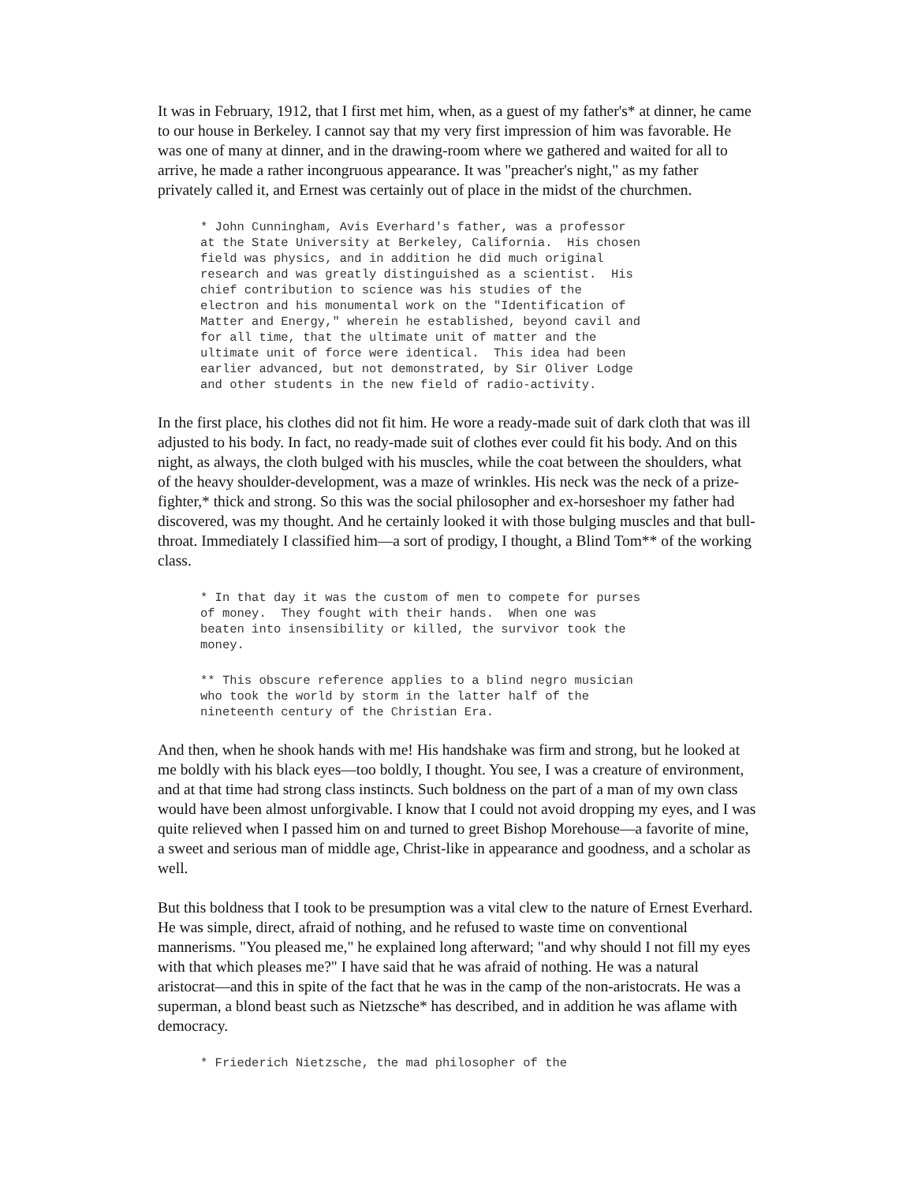It was in February, 1912, that I first met him, when, as a guest of my father's* at dinner, he came to our house in Berkeley. I cannot say that my very first impression of him was favorable. He was one of many at dinner, and in the drawing-room where we gathered and waited for all to arrive, he made a rather incongruous appearance. It was "preacher's night," as my father privately called it, and Ernest was certainly out of place in the midst of the churchmen.
* John Cunningham, Avis Everhard's father, was a professor
at the State University at Berkeley, California.  His chosen
field was physics, and in addition he did much original
research and was greatly distinguished as a scientist.  His
chief contribution to science was his studies of the
electron and his monumental work on the "Identification of
Matter and Energy," wherein he established, beyond cavil and
for all time, that the ultimate unit of matter and the
ultimate unit of force were identical.  This idea had been
earlier advanced, but not demonstrated, by Sir Oliver Lodge
and other students in the new field of radio-activity.
In the first place, his clothes did not fit him. He wore a ready-made suit of dark cloth that was ill adjusted to his body. In fact, no ready-made suit of clothes ever could fit his body. And on this night, as always, the cloth bulged with his muscles, while the coat between the shoulders, what of the heavy shoulder-development, was a maze of wrinkles. His neck was the neck of a prize-fighter,* thick and strong. So this was the social philosopher and ex-horseshoer my father had discovered, was my thought. And he certainly looked it with those bulging muscles and that bull-throat. Immediately I classified him—a sort of prodigy, I thought, a Blind Tom** of the working class.
* In that day it was the custom of men to compete for purses
of money.  They fought with their hands.  When one was
beaten into insensibility or killed, the survivor took the
money.
** This obscure reference applies to a blind negro musician
who took the world by storm in the latter half of the
nineteenth century of the Christian Era.
And then, when he shook hands with me! His handshake was firm and strong, but he looked at me boldly with his black eyes—too boldly, I thought. You see, I was a creature of environment, and at that time had strong class instincts. Such boldness on the part of a man of my own class would have been almost unforgivable. I know that I could not avoid dropping my eyes, and I was quite relieved when I passed him on and turned to greet Bishop Morehouse—a favorite of mine, a sweet and serious man of middle age, Christ-like in appearance and goodness, and a scholar as well.
But this boldness that I took to be presumption was a vital clew to the nature of Ernest Everhard. He was simple, direct, afraid of nothing, and he refused to waste time on conventional mannerisms. "You pleased me," he explained long afterward; "and why should I not fill my eyes with that which pleases me?" I have said that he was afraid of nothing. He was a natural aristocrat—and this in spite of the fact that he was in the camp of the non-aristocrats. He was a superman, a blond beast such as Nietzsche* has described, and in addition he was aflame with democracy.
* Friederich Nietzsche, the mad philosopher of the